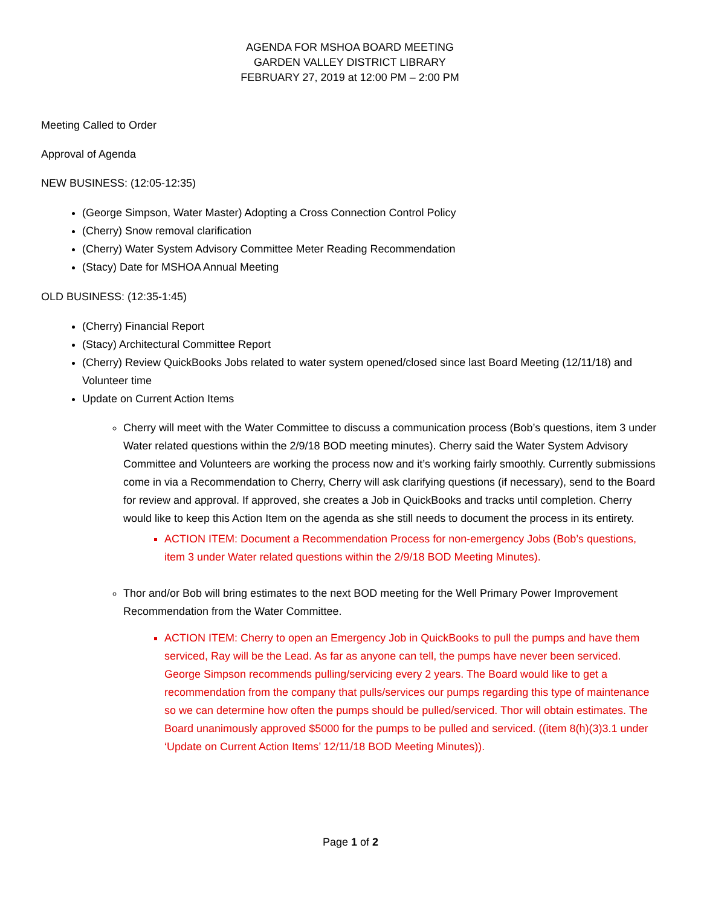AGENDA FOR MSHOA BOARD MEETING
GARDEN VALLEY DISTRICT LIBRARY
FEBRUARY 27, 2019 at 12:00 PM – 2:00 PM
Meeting Called to Order
Approval of Agenda
NEW BUSINESS: (12:05-12:35)
(George Simpson, Water Master) Adopting a Cross Connection Control Policy
(Cherry) Snow removal clarification
(Cherry) Water System Advisory Committee Meter Reading Recommendation
(Stacy) Date for MSHOA Annual Meeting
OLD BUSINESS: (12:35-1:45)
(Cherry) Financial Report
(Stacy) Architectural Committee Report
(Cherry) Review QuickBooks Jobs related to water system opened/closed since last Board Meeting (12/11/18) and Volunteer time
Update on Current Action Items
Cherry will meet with the Water Committee to discuss a communication process (Bob’s questions, item 3 under Water related questions within the 2/9/18 BOD meeting minutes). Cherry said the Water System Advisory Committee and Volunteers are working the process now and it’s working fairly smoothly. Currently submissions come in via a Recommendation to Cherry, Cherry will ask clarifying questions (if necessary), send to the Board for review and approval. If approved, she creates a Job in QuickBooks and tracks until completion. Cherry would like to keep this Action Item on the agenda as she still needs to document the process in its entirety.
ACTION ITEM: Document a Recommendation Process for non-emergency Jobs (Bob’s questions, item 3 under Water related questions within the 2/9/18 BOD Meeting Minutes).
Thor and/or Bob will bring estimates to the next BOD meeting for the Well Primary Power Improvement Recommendation from the Water Committee.
ACTION ITEM: Cherry to open an Emergency Job in QuickBooks to pull the pumps and have them serviced, Ray will be the Lead. As far as anyone can tell, the pumps have never been serviced. George Simpson recommends pulling/servicing every 2 years. The Board would like to get a recommendation from the company that pulls/services our pumps regarding this type of maintenance so we can determine how often the pumps should be pulled/serviced. Thor will obtain estimates. The Board unanimously approved $5000 for the pumps to be pulled and serviced. ((item 8(h)(3)3.1 under ‘Update on Current Action Items’ 12/11/18 BOD Meeting Minutes)).
Page 1 of 2